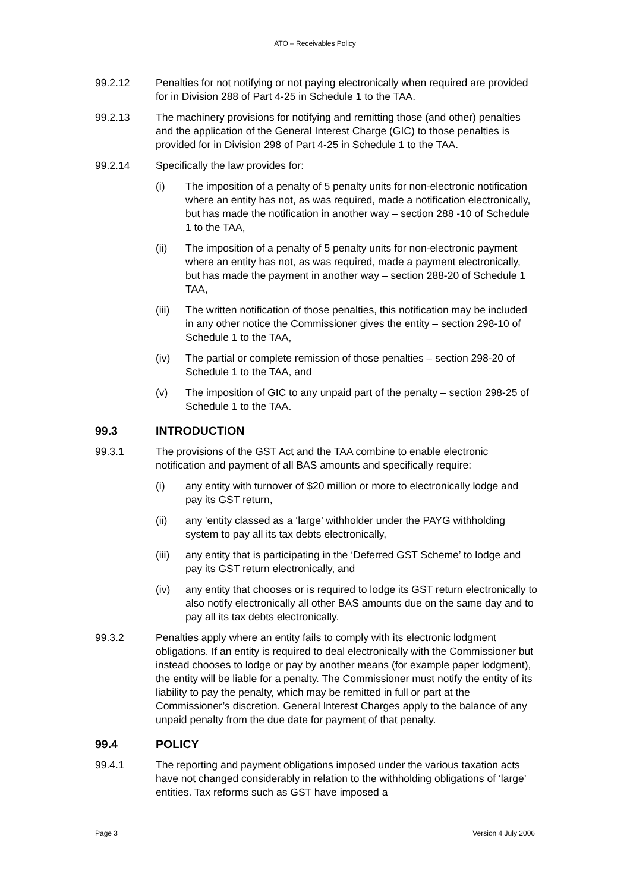ATO – Receivables Policy
99.2.12 Penalties for not notifying or not paying electronically when required are provided for in Division 288 of Part 4-25 in Schedule 1 to the TAA.
99.2.13 The machinery provisions for notifying and remitting those (and other) penalties and the application of the General Interest Charge (GIC) to those penalties is provided for in Division 298 of Part 4-25 in Schedule 1 to the TAA.
99.2.14 Specifically the law provides for:
(i) The imposition of a penalty of 5 penalty units for non-electronic notification where an entity has not, as was required, made a notification electronically, but has made the notification in another way – section 288 -10 of Schedule 1 to the TAA,
(ii) The imposition of a penalty of 5 penalty units for non-electronic payment where an entity has not, as was required, made a payment electronically, but has made the payment in another way – section 288-20 of Schedule 1 TAA,
(iii)
The written notification of those penalties, this notification may be included in any other notice the Commissioner gives the entity – section 298-10 of Schedule 1 to the TAA,
(iv) The partial or complete remission of those penalties – section 298-20 of Schedule 1 to the TAA, and
(v) The imposition of GIC to any unpaid part of the penalty – section 298-25 of Schedule 1 to the TAA.
99.3 INTRODUCTION
99.3.1 The provisions of the GST Act and the TAA combine to enable electronic notification and payment of all BAS amounts and specifically require:
(i) any entity with turnover of $20 million or more to electronically lodge and pay its GST return,
(ii) any 'entity classed as a ‘large’ withholder under the PAYG withholding system to pay all its tax debts electronically,
(iii)
any entity that is participating in the ‘Deferred GST Scheme’ to lodge and pay its GST return electronically, and
(iv) any entity that chooses or is required to lodge its GST return electronically to also notify electronically all other BAS amounts due on the same day and to pay all its tax debts electronically.
99.3.2 Penalties apply where an entity fails to comply with its electronic lodgment obligations. If an entity is required to deal electronically with the Commissioner but instead chooses to lodge or pay by another means (for example paper lodgment), the entity will be liable for a penalty. The Commissioner must notify the entity of its liability to pay the penalty, which may be remitted in full or part at the Commissioner’s discretion. General Interest Charges apply to the balance of any unpaid penalty from the due date for payment of that penalty.
99.4 POLICY
99.4.1 The reporting and payment obligations imposed under the various taxation acts have not changed considerably in relation to the withholding obligations of ‘large’ entities. Tax reforms such as GST have imposed a
Page 3 Version 4 July 2006